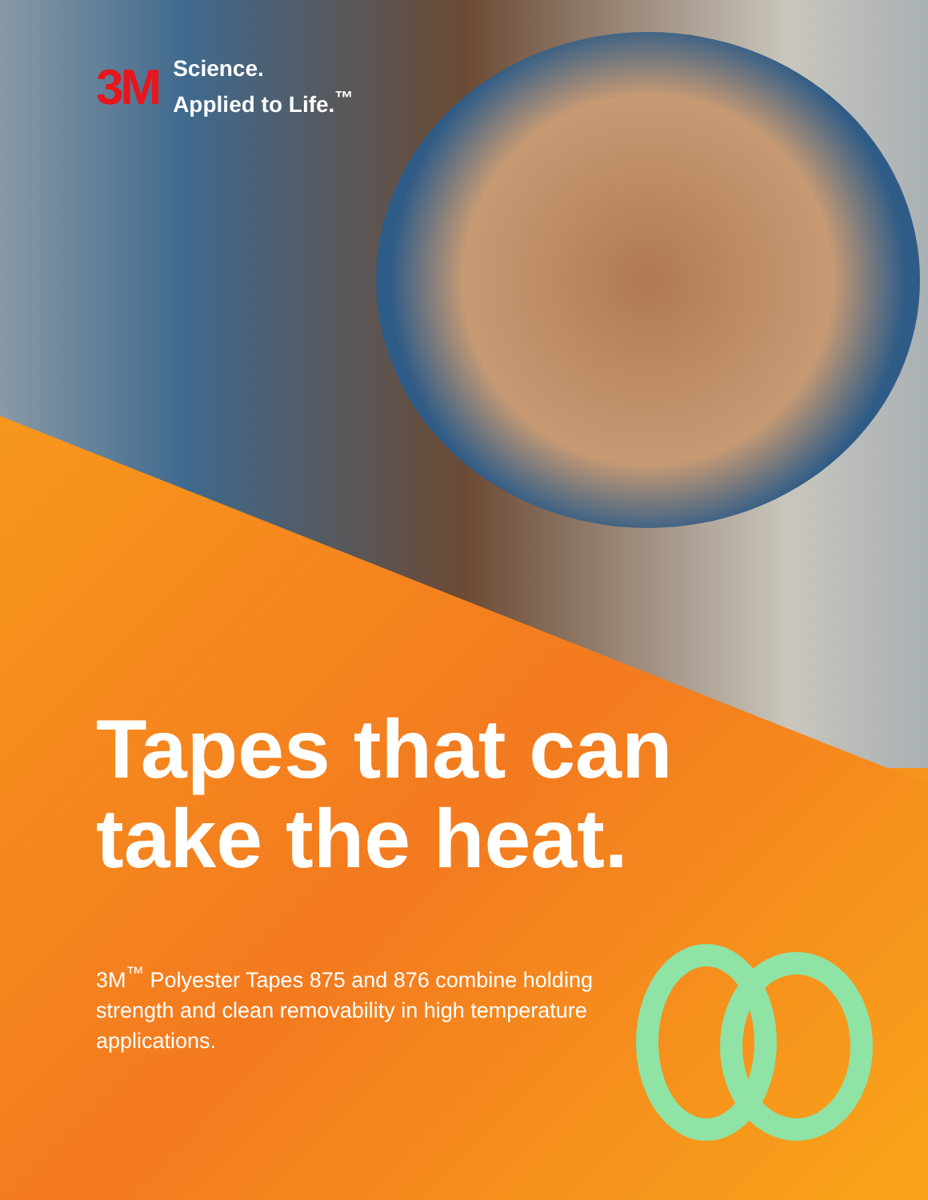3M
Science.
Applied to Life.<sup>™</sup>
Tapes that can
take the heat.
3M<sup>™</sup> Polyester Tapes 875 and 876 combine holding strength and clean removability in high temperature applications.